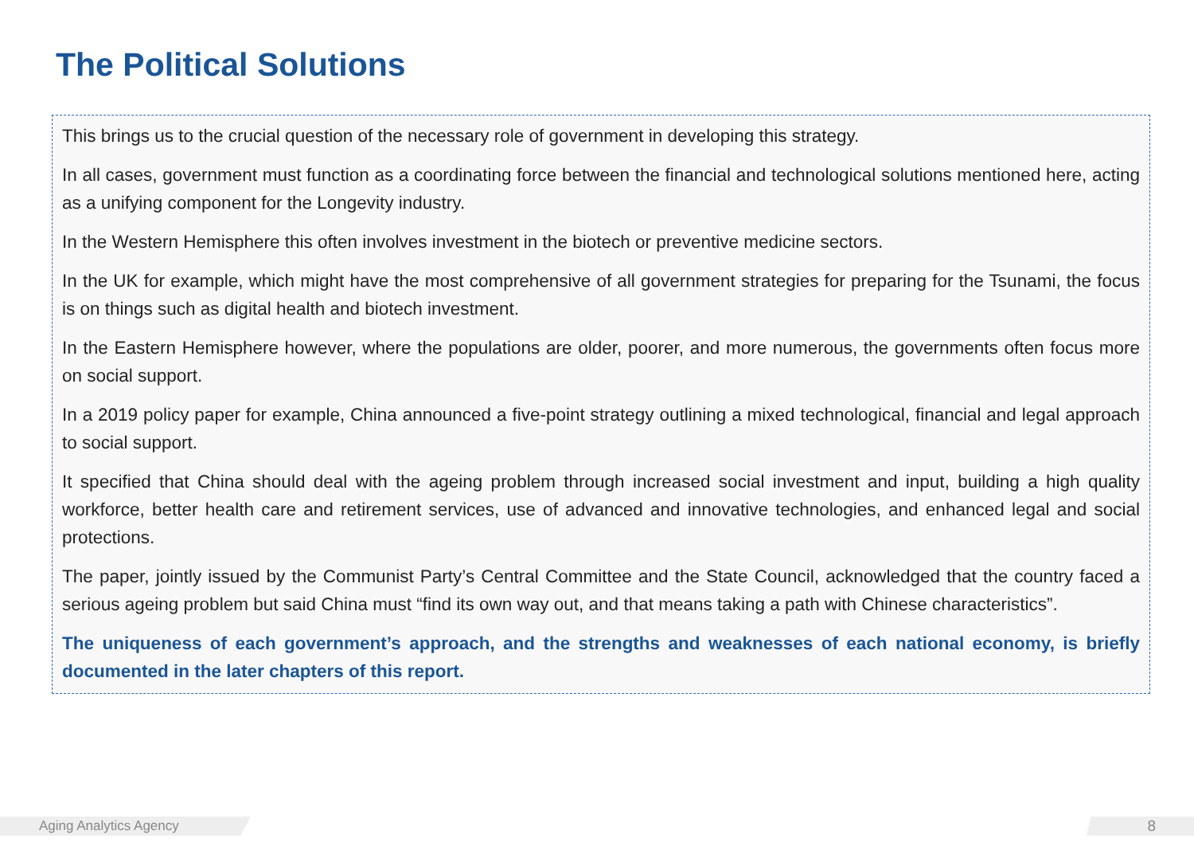The Political Solutions
This brings us to the crucial question of the necessary role of government in developing this strategy.
In all cases, government must function as a coordinating force between the financial and technological solutions mentioned here, acting as a unifying component for the Longevity industry.
In the Western Hemisphere this often involves investment in the biotech or preventive medicine sectors.
In the UK for example, which might have the most comprehensive of all government strategies for preparing for the Tsunami, the focus is on things such as digital health and biotech investment.
In the Eastern Hemisphere however, where the populations are older, poorer, and more numerous, the governments often focus more on social support.
In a 2019 policy paper for example, China announced a five-point strategy outlining a mixed technological, financial and legal approach to social support.
It specified that China should deal with the ageing problem through increased social investment and input, building a high quality workforce, better health care and retirement services, use of advanced and innovative technologies, and enhanced legal and social protections.
The paper, jointly issued by the Communist Party’s Central Committee and the State Council, acknowledged that the country faced a serious ageing problem but said China must “find its own way out, and that means taking a path with Chinese characteristics”.
The uniqueness of each government’s approach, and the strengths and weaknesses of each national economy, is briefly documented in the later chapters of this report.
Aging Analytics Agency 8